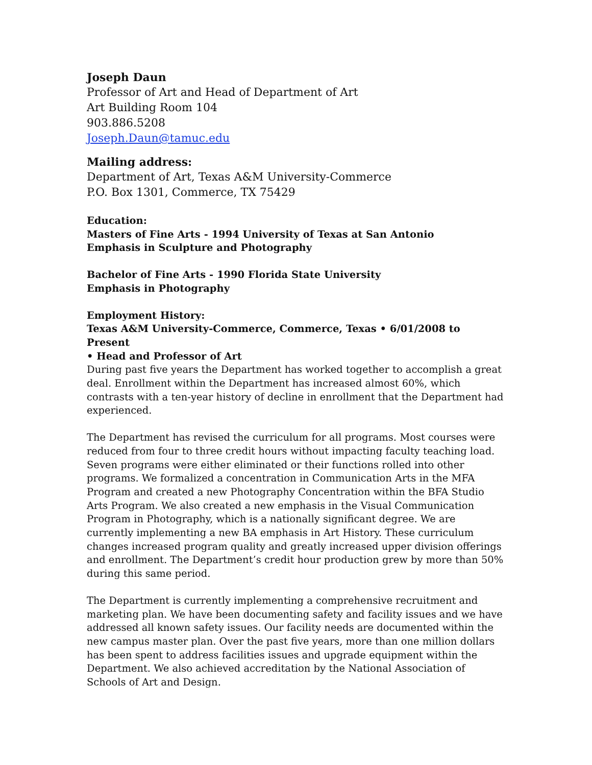Joseph Daun
Professor of Art and Head of Department of Art
Art Building Room 104
903.886.5208
Joseph.Daun@tamuc.edu
Mailing address:
Department of Art, Texas A&M University-Commerce
P.O. Box 1301, Commerce, TX 75429
Education:
Masters of Fine Arts - 1994 University of Texas at San Antonio
Emphasis in Sculpture and Photography
Bachelor of Fine Arts - 1990 Florida State University
Emphasis in Photography
Employment History:
Texas A&M University-Commerce, Commerce, Texas • 6/01/2008 to Present
• Head and Professor of Art
During past five years the Department has worked together to accomplish a great deal. Enrollment within the Department has increased almost 60%, which contrasts with a ten-year history of decline in enrollment that the Department had experienced.
The Department has revised the curriculum for all programs. Most courses were reduced from four to three credit hours without impacting faculty teaching load. Seven programs were either eliminated or their functions rolled into other programs. We formalized a concentration in Communication Arts in the MFA Program and created a new Photography Concentration within the BFA Studio Arts Program. We also created a new emphasis in the Visual Communication Program in Photography, which is a nationally significant degree. We are currently implementing a new BA emphasis in Art History. These curriculum changes increased program quality and greatly increased upper division offerings and enrollment. The Department’s credit hour production grew by more than 50% during this same period.
The Department is currently implementing a comprehensive recruitment and marketing plan. We have been documenting safety and facility issues and we have addressed all known safety issues. Our facility needs are documented within the new campus master plan. Over the past five years, more than one million dollars has been spent to address facilities issues and upgrade equipment within the Department. We also achieved accreditation by the National Association of Schools of Art and Design.